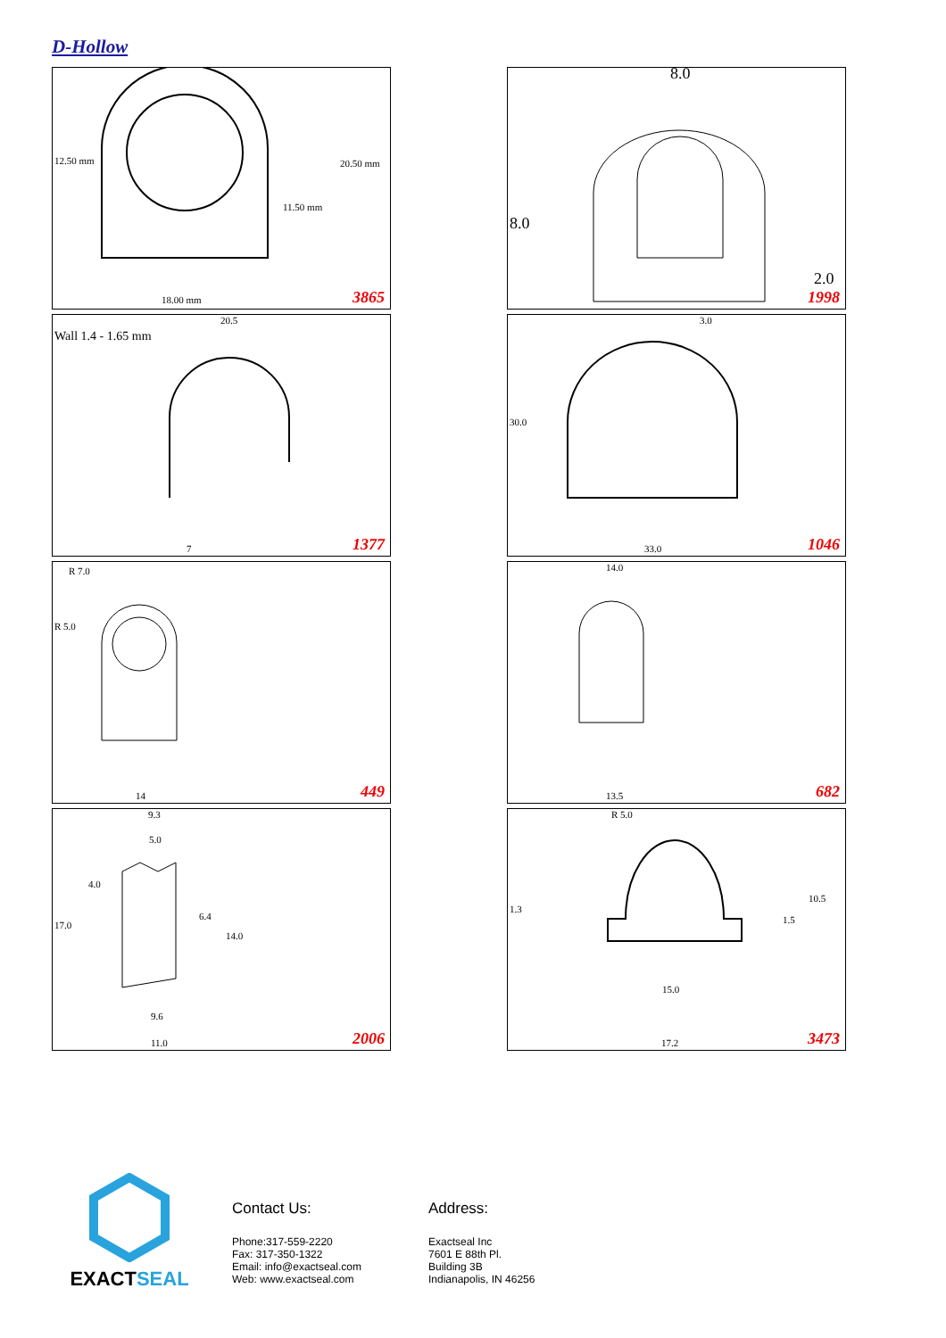D-Hollow
12.50 mm 20.50 mm
11.50 mm
18.00 mm 3865
8.0
8.0
2.0
1998
Wall 1.4 - 1.65 mm
20.5
7 1377
3.0
30.0
33.0 1046
R 7.0
R 5.0
14 449
14.0
13.5 682
9.3
5.0
4.0
6.4
17.0
14.0
9.6
11.0 2006
R 5.0
1.3
10.5
1.5
15.0
17.2 3473
EXACTSEAL
Contact Us:
Phone:317-559-2220
Fax: 317-350-1322
Email: info@exactseal.com
Web: www.exactseal.com
Address:
Exactseal Inc
7601 E 88th Pl.
Building 3B
Indianapolis, IN 46256